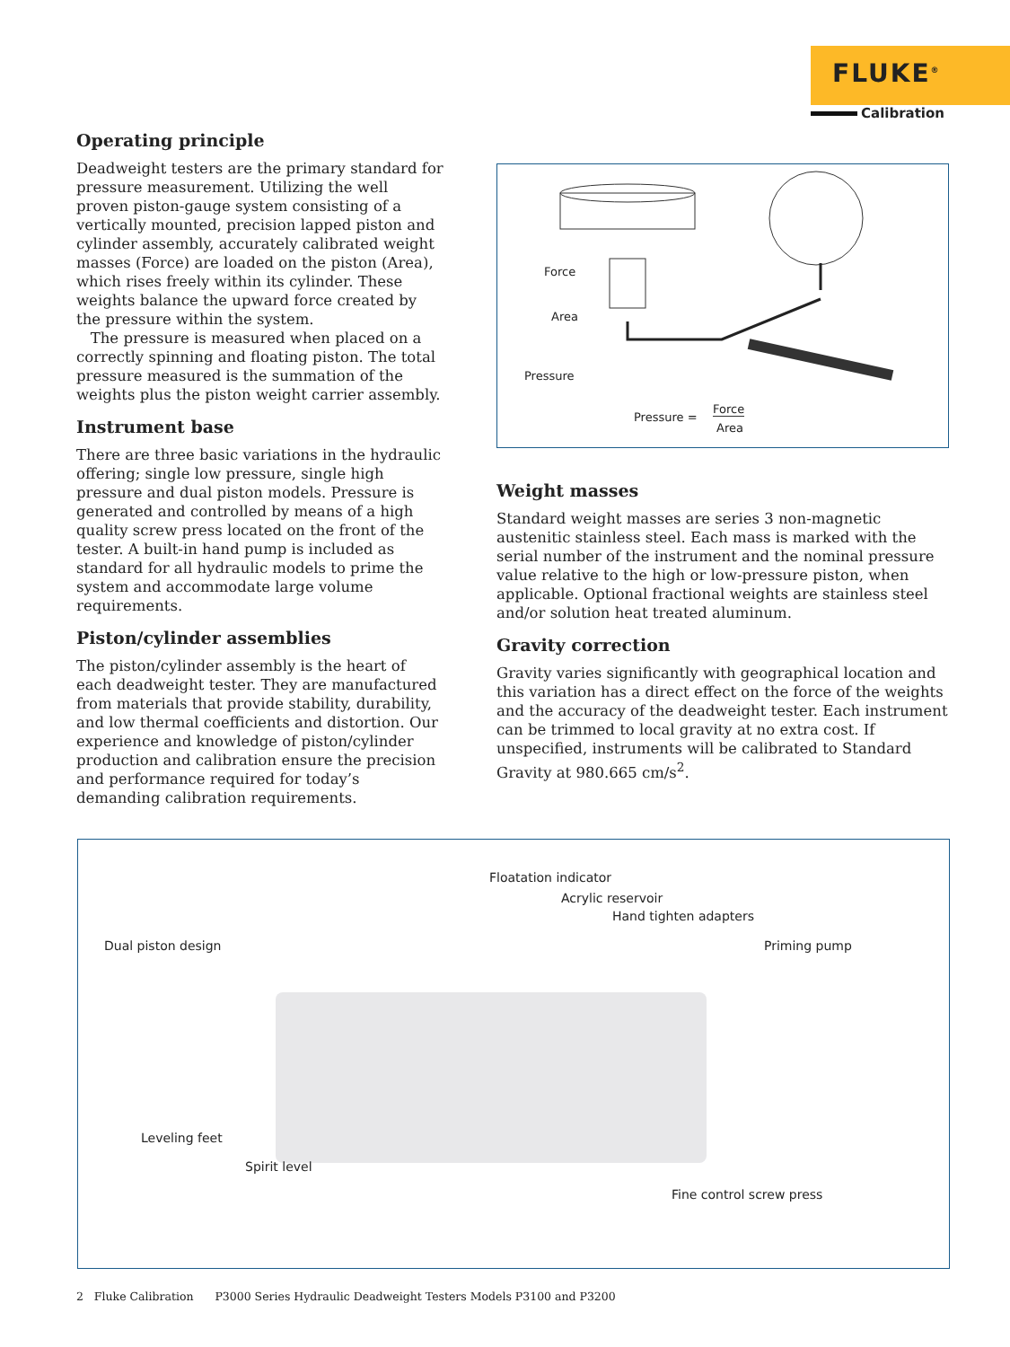FLUKE<sup>®</sup>
Calibration
Operating principle
Deadweight testers are the primary standard for pressure measurement. Utilizing the well proven piston-gauge system consisting of a vertically mounted, precision lapped piston and cylinder assembly, accurately calibrated weight masses (Force) are loaded on the piston (Area), which rises freely within its cylinder. These weights balance the upward force created by the pressure within the system.
The pressure is measured when placed on a correctly spinning and floating piston. The total pressure measured is the summation of the weights plus the piston weight carrier assembly.
Instrument base
There are three basic variations in the hydraulic offering; single low pressure, single high pressure and dual piston models. Pressure is generated and controlled by means of a high quality screw press located on the front of the tester. A built-in hand pump is included as standard for all hydraulic models to prime the system and accommodate large volume requirements.
Piston/cylinder assemblies
The piston/cylinder assembly is the heart of each deadweight tester. They are manufactured from materials that provide stability, durability, and low thermal coefficients and distortion. Our experience and knowledge of piston/cylinder production and calibration ensure the precision and performance required for today’s demanding calibration requirements.
Force
Area
Pressure
Pressure =
Force
Area
Weight masses
Standard weight masses are series 3 non-magnetic austenitic stainless steel. Each mass is marked with the serial number of the instrument and the nominal pressure value relative to the high or low-pressure piston, when applicable. Optional fractional weights are stainless steel and/or solution heat treated aluminum.
Gravity correction
Gravity varies significantly with geographical location and this variation has a direct effect on the force of the weights and the accuracy of the deadweight tester. Each instrument can be trimmed to local gravity at no extra cost. If unspecified, instruments will be calibrated to Standard Gravity at 980.665 cm/s<sup>2</sup>.
Floatation indicator
Acrylic reservoir
Hand tighten adapters
Dual piston design Priming pump
Leveling feet
Spirit level
Fine control screw press
2 Fluke Calibration P3000 Series Hydraulic Deadweight Testers Models P3100 and P3200